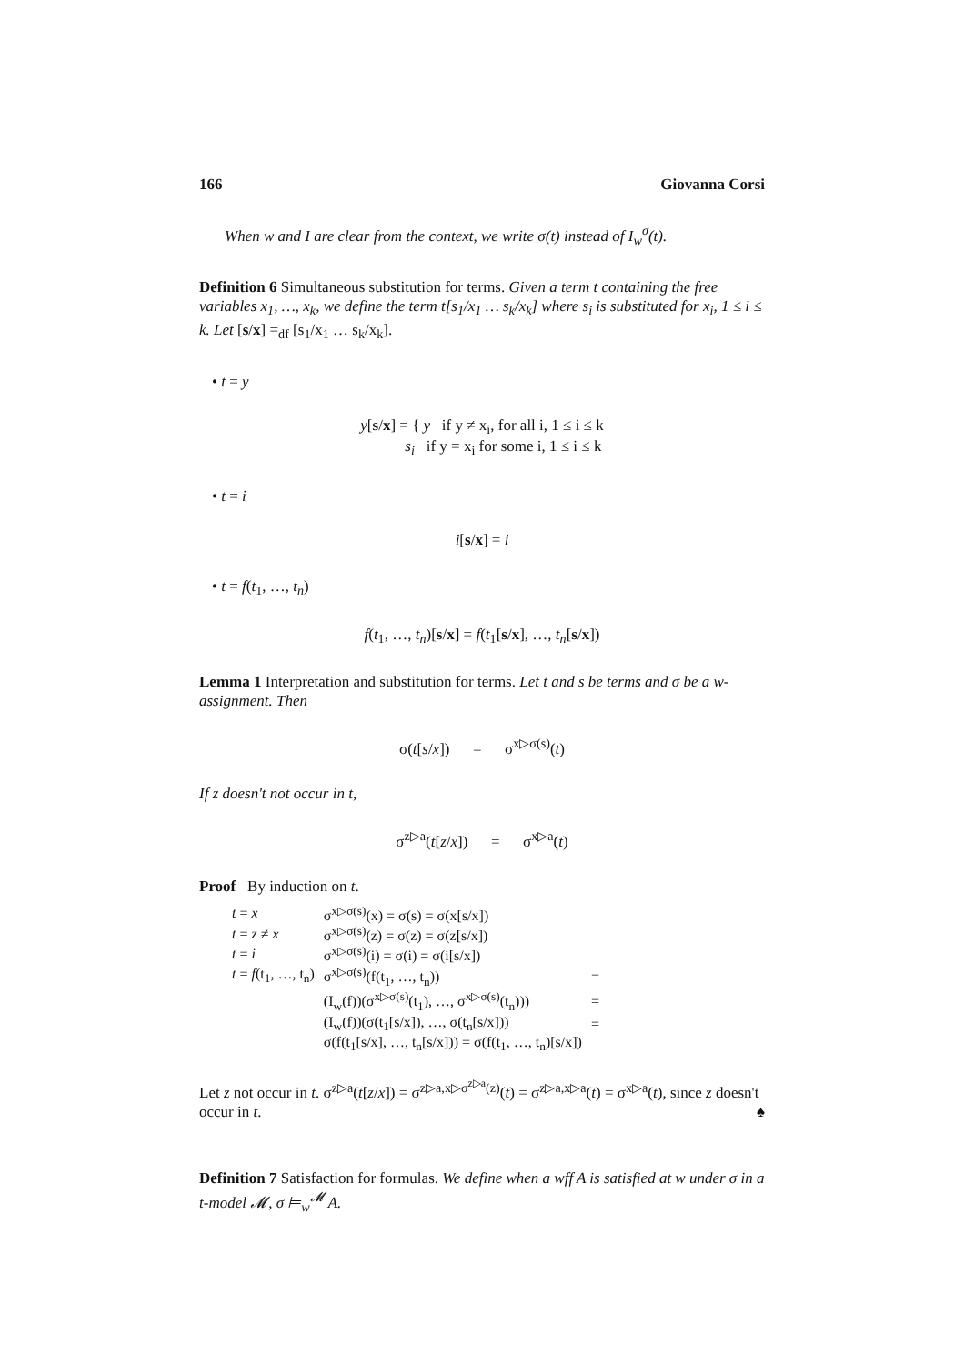166 Giovanna Corsi
When w and I are clear from the context, we write σ(t) instead of I<sub>w</sub><sup>σ</sup>(t).
Definition 6 Simultaneous substitution for terms. Given a term t containing the free variables x<sub>1</sub>, …, x<sub>k</sub>, we define the term t[s<sub>1</sub>/x<sub>1</sub> … s<sub>k</sub>/x<sub>k</sub>] where s<sub>i</sub> is substituted for x<sub>i</sub>, 1 ≤ i ≤ k. Let [s/x] =<sub>df</sub> [s<sub>1</sub>/x<sub>1</sub> … s<sub>k</sub>/x<sub>k</sub>].
• t = y
y[s/x] = { y if y ≠ x<sub>i</sub>, for all i, 1 ≤ i ≤ k
s<sub>i</sub> if y = x<sub>i</sub> for some i, 1 ≤ i ≤ k
• t = i
i[s/x] = i
• t = f(t<sub>1</sub>, …, t<sub>n</sub>)
f(t<sub>1</sub>, …, t<sub>n</sub>)[s/x] = f(t<sub>1</sub>[s/x], …, t<sub>n</sub>[s/x])
Lemma 1 Interpretation and substitution for terms. Let t and s be terms and σ be a w-assignment. Then
σ(t[s/x]) = σ<sup>x▷σ(s)</sup>(t)
If z doesn't not occur in t,
σ<sup>z▷a</sup>(t[z/x]) = σ<sup>x▷a</sup>(t)
Proof By induction on t.
| t = x | σ<sup>x▷σ(s)</sup>(x) = σ(s) = σ(x[s/x]) | |
| t = z ≠ x | σ<sup>x▷σ(s)</sup>(z) = σ(z) = σ(z[s/x]) | |
| t = i | σ<sup>x▷σ(s)</sup>(i) = σ(i) = σ(i[s/x]) | |
| t = f (t<sub>1</sub>, …, t<sub>n</sub>) | σ<sup>x▷σ(s)</sup>(f(t<sub>1</sub>, …, t<sub>n</sub>)) | = |
| | (I<sub>w</sub>(f))(σ<sup>x▷σ(s)</sup>(t<sub>1</sub>), …, σ<sup>x▷σ(s)</sup>(t<sub>n</sub>))) | = |
| | (I<sub>w</sub>(f))(σ(t<sub>1</sub>[s/x]), …, σ(t<sub>n</sub>[s/x])) | = |
| | σ(f(t<sub>1</sub>[s/x], …, t<sub>n</sub>[s/x])) = σ(f(t<sub>1</sub>, …, t<sub>n</sub>)[s/x]) | |
Let z not occur in t. σ<sup>z▷a</sup>(t[z/x]) = σ<sup>z▷a,x▷σ<sup>z▷a</sup>(z)</sup>(t) = σ<sup>z▷a,x▷a</sup>(t) = σ<sup>x▷a</sup>(t), since z doesn't occur in t. ♠
Definition 7 Satisfaction for formulas. We define when a wff A is satisfied at w under σ in a t-model 𝓜, σ ⊨<sub>w</sub><sup>𝓜</sup> A.